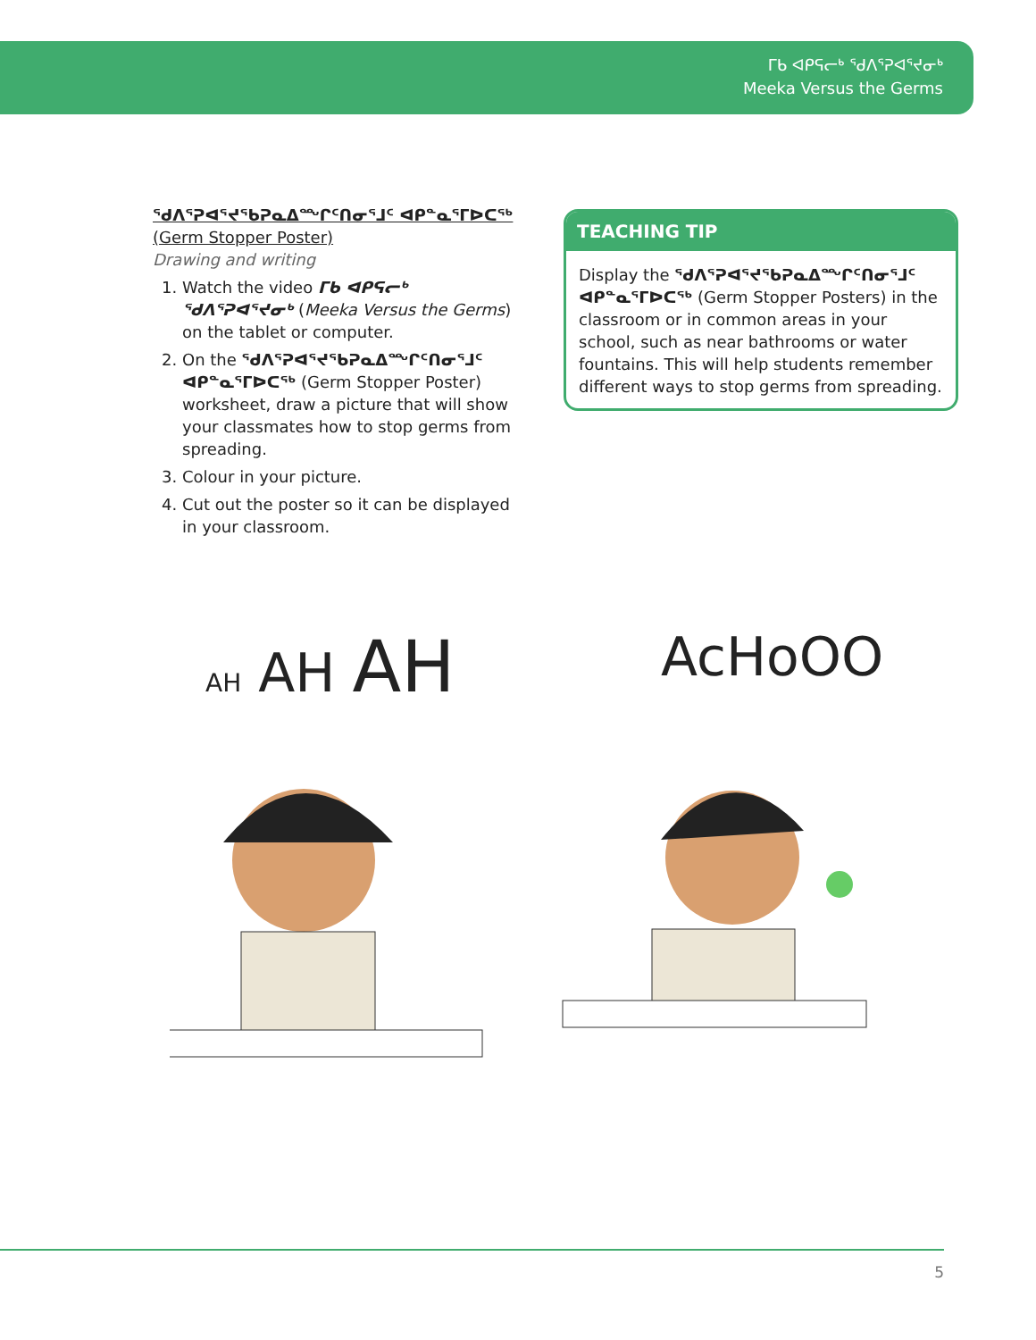ᒥᑲ ᐊᑭᕋᓕᒃ ᖁᐱᕐᕈᐊᕐᔪᓂᒃ
Meeka Versus the Germs
ᖁᐱᕐᕈᐊᕐᔪᖃᕈᓇᐃᙱᑦᑎᓂᕐᒧᑦ ᐊᑭᓐᓇᕐᒥᐅᑕᖅ (Germ Stopper Poster)
Drawing and writing
1. Watch the video ᒥᑲ ᐊᑭᕋᓕᒃ ᖁᐱᕐᕈᐊᕐᔪᓂᒃ (Meeka Versus the Germs) on the tablet or computer.
2. On the ᖁᐱᕐᕈᐊᕐᔪᖃᕈᓇᐃᙱᑦᑎᓂᕐᒧᑦ ᐊᑭᓐᓇᕐᒥᐅᑕᖅ (Germ Stopper Poster) worksheet, draw a picture that will show your classmates how to stop germs from spreading.
3. Colour in your picture.
4. Cut out the poster so it can be displayed in your classroom.
TEACHING TIP
Display the ᖁᐱᕐᕈᐊᕐᔪᖃᕈᓇᐃᙱᑦᑎᓂᕐᒧᑦ ᐊᑭᓐᓇᕐᒥᐅᑕᖅ (Germ Stopper Posters) in the classroom or in common areas in your school, such as near bathrooms or water fountains. This will help students remember different ways to stop germs from spreading.
AH AH AH AcHoOO
5